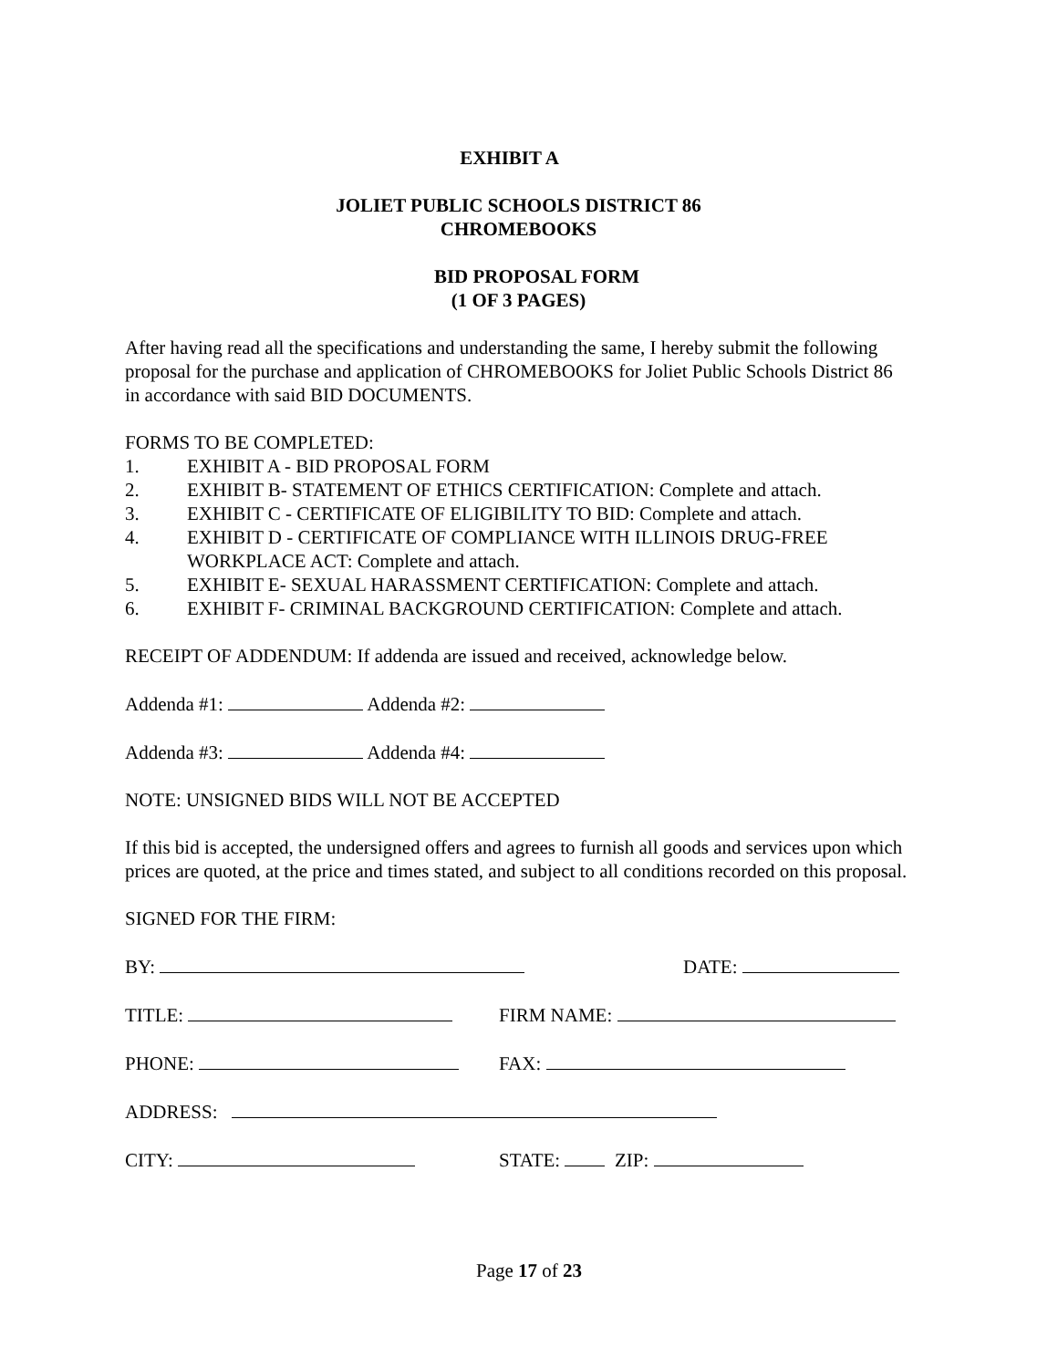EXHIBIT A
JOLIET PUBLIC SCHOOLS DISTRICT 86
CHROMEBOOKS
BID PROPOSAL FORM
(1 OF 3 PAGES)
After having read all the specifications and understanding the same, I hereby submit the following proposal for the purchase and application of CHROMEBOOKS for Joliet Public Schools District 86 in accordance with said BID DOCUMENTS.
FORMS TO BE COMPLETED:
1. EXHIBIT A - BID PROPOSAL FORM
2. EXHIBIT B- STATEMENT OF ETHICS CERTIFICATION: Complete and attach.
3. EXHIBIT C - CERTIFICATE OF ELIGIBILITY TO BID: Complete and attach.
4. EXHIBIT D - CERTIFICATE OF COMPLIANCE WITH ILLINOIS DRUG-FREE WORKPLACE ACT: Complete and attach.
5. EXHIBIT E- SEXUAL HARASSMENT CERTIFICATION: Complete and attach.
6. EXHIBIT F- CRIMINAL BACKGROUND CERTIFICATION: Complete and attach.
RECEIPT OF ADDENDUM: If addenda are issued and received, acknowledge below.
Addenda #1: Addenda #2:
Addenda #3: Addenda #4:
NOTE: UNSIGNED BIDS WILL NOT BE ACCEPTED
If this bid is accepted, the undersigned offers and agrees to furnish all goods and services upon which prices are quoted, at the price and times stated, and subject to all conditions recorded on this proposal.
SIGNED FOR THE FIRM:
BY: DATE:
TITLE: FIRM NAME:
PHONE: FAX:
ADDRESS:
CITY: STATE: ZIP:
Page 17 of 23